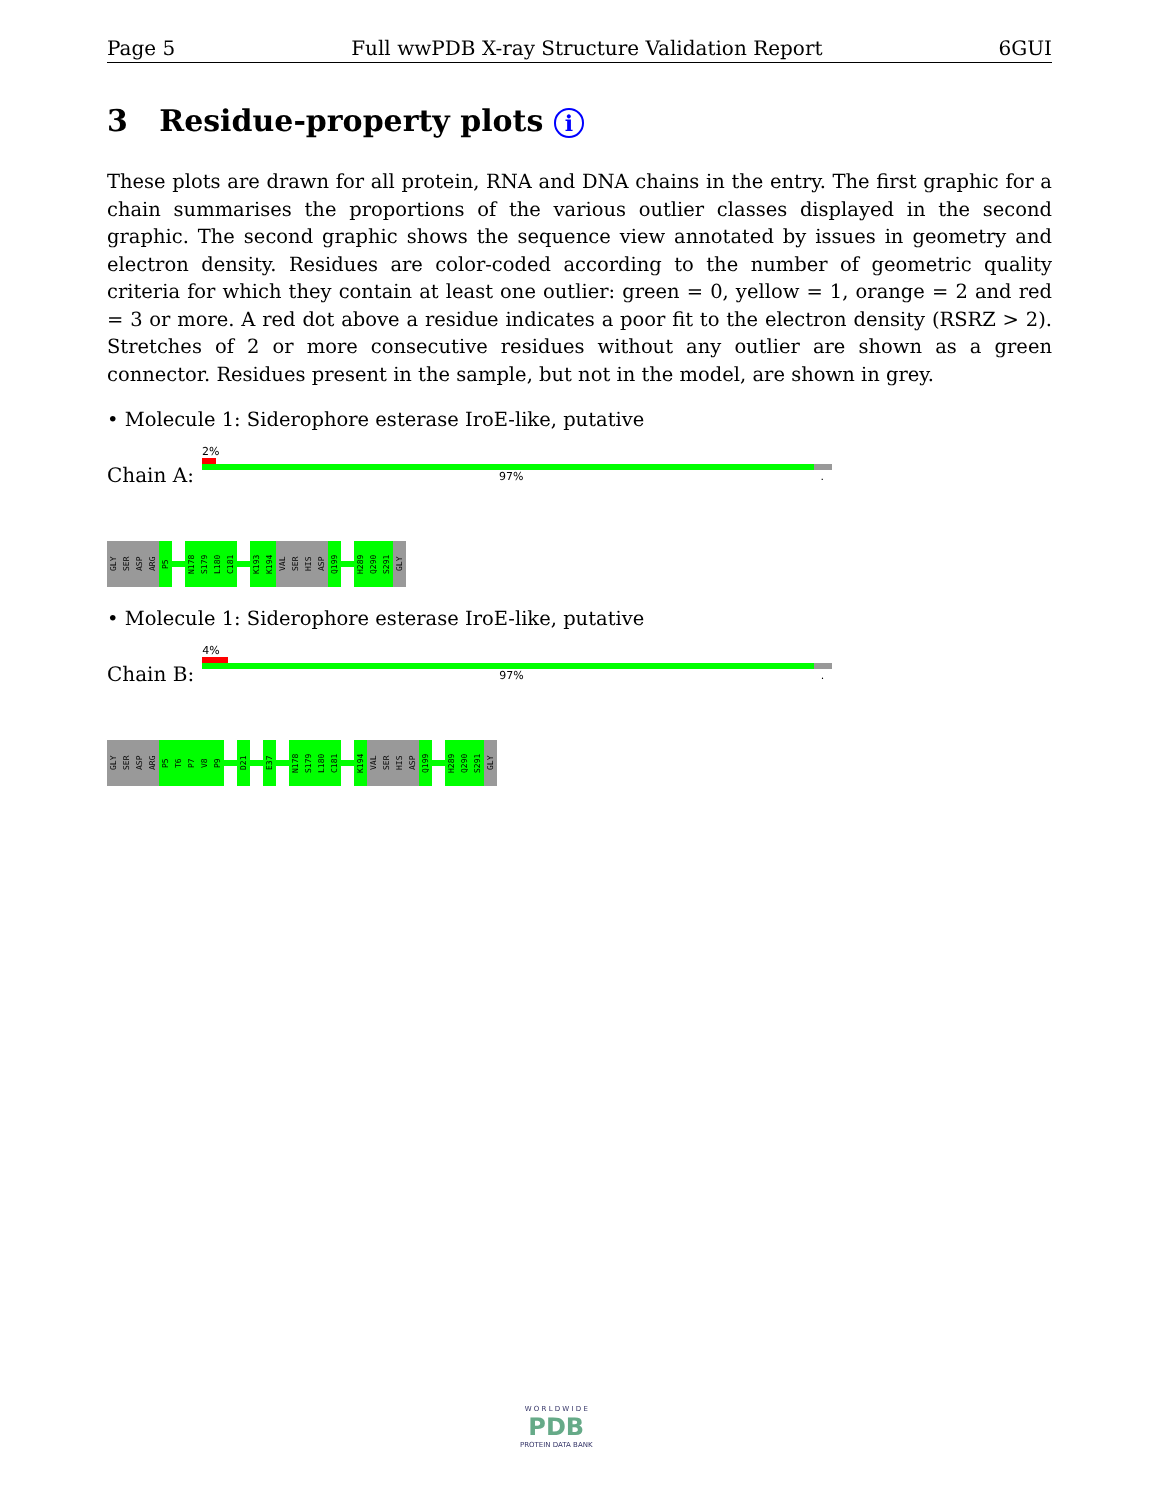Page 5 Full wwPDB X-ray Structure Validation Report 6GUI
3 Residue-property plots i
These plots are drawn for all protein, RNA and DNA chains in the entry. The first graphic for a chain summarises the proportions of the various outlier classes displayed in the second graphic. The second graphic shows the sequence view annotated by issues in geometry and electron density. Residues are color-coded according to the number of geometric quality criteria for which they contain at least one outlier: green = 0, yellow = 1, orange = 2 and red = 3 or more. A red dot above a residue indicates a poor fit to the electron density (RSRZ > 2). Stretches of 2 or more consecutive residues without any outlier are shown as a green connector. Residues present in the sample, but not in the model, are shown in grey.
• Molecule 1: Siderophore esterase IroE-like, putative
Chain A:
2%
97% .
GLY
SER
ASP
ARG
P5
N178
S179
L180
C181
K193
K194
VAL
SER
HIS
ASP
Q199
H289
Q290
S291
GLY
• Molecule 1: Siderophore esterase IroE-like, putative
Chain B:
4%
97% .
GLY
SER
ASP
ARG
P5
T6
P7
V8
P9
D21
E37
N178
S179
L180
C181
K194
VAL
SER
HIS
ASP
Q199
H289
Q290
S291
GLY
W O R L D W I D E
PDB
PROTEIN DATA BANK